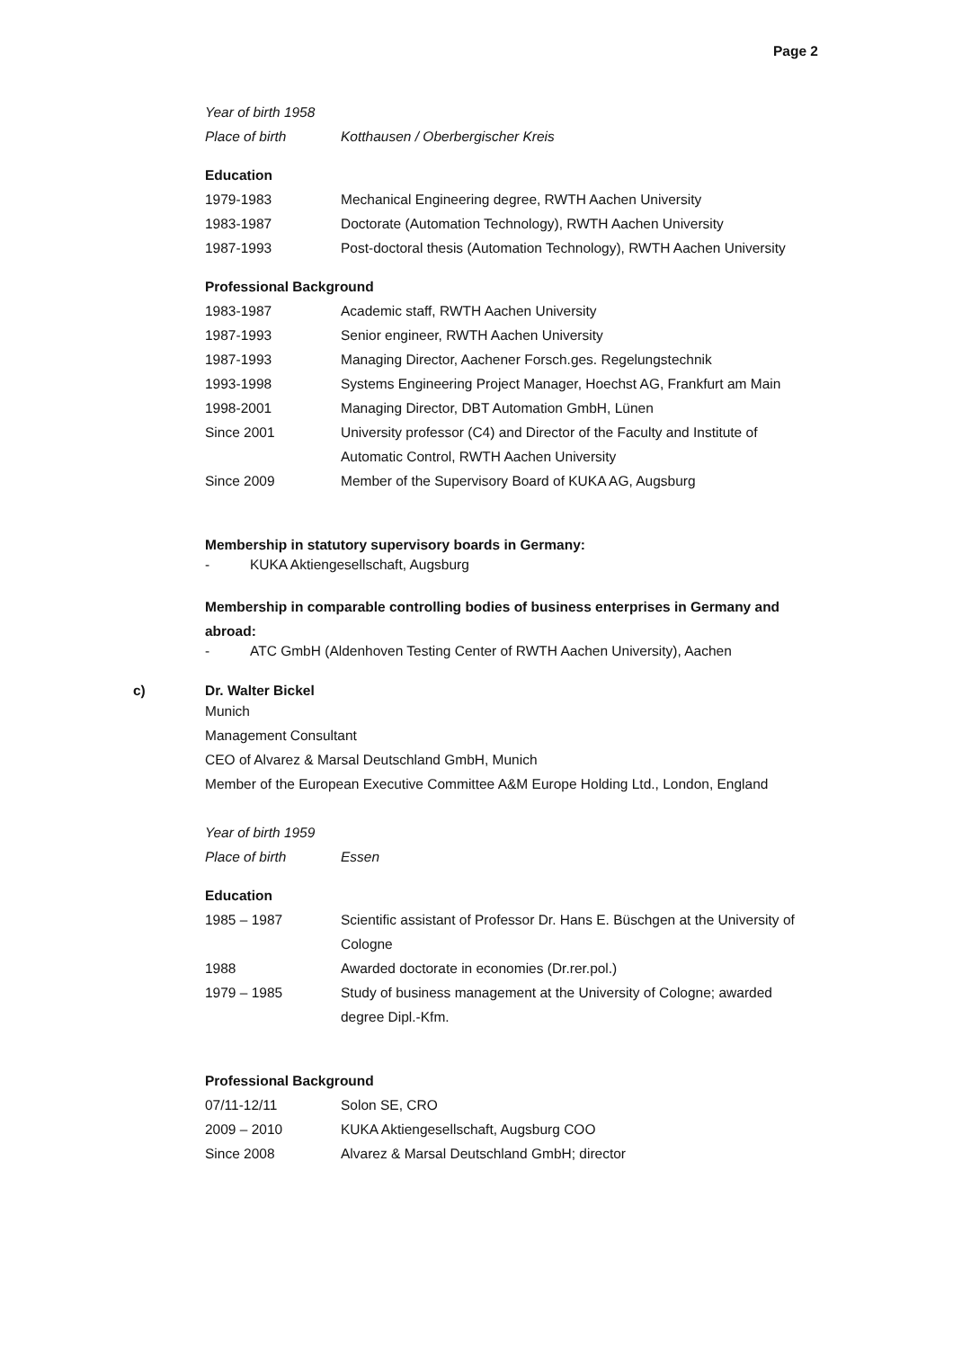Page 2
| Year of birth 1958 | |
| Place of birth | Kotthausen / Oberbergischer Kreis |
Education
| 1979-1983 | Mechanical Engineering degree, RWTH Aachen University |
| 1983-1987 | Doctorate (Automation Technology), RWTH Aachen University |
| 1987-1993 | Post-doctoral thesis (Automation Technology), RWTH Aachen University |
Professional Background
| 1983-1987 | Academic staff, RWTH Aachen University |
| 1987-1993 | Senior engineer, RWTH Aachen University |
| 1987-1993 | Managing Director, Aachener Forsch.ges. Regelungstechnik |
| 1993-1998 | Systems Engineering Project Manager, Hoechst AG, Frankfurt am Main |
| 1998-2001 | Managing Director, DBT Automation GmbH, Lünen |
| Since 2001 | University professor (C4) and Director of the Faculty and Institute of Automatic Control, RWTH Aachen University |
| Since 2009 | Member of the Supervisory Board of KUKA AG, Augsburg |
Membership in statutory supervisory boards in Germany:
- KUKA Aktiengesellschaft, Augsburg
Membership in comparable controlling bodies of business enterprises in Germany and abroad:
- ATC GmbH (Aldenhoven Testing Center of RWTH Aachen University), Aachen
c) Dr. Walter Bickel
Munich
Management Consultant
CEO of Alvarez & Marsal Deutschland GmbH, Munich
Member of the European Executive Committee A&M Europe Holding Ltd., London, England
| Year of birth 1959 | |
| Place of birth | Essen |
Education
| 1985 – 1987 | Scientific assistant of Professor Dr. Hans E. Büschgen at the University of Cologne |
| 1988 | Awarded doctorate in economies (Dr.rer.pol.) |
| 1979 – 1985 | Study of business management at the University of Cologne; awarded degree Dipl.-Kfm. |
Professional Background
| 07/11-12/11 | Solon SE, CRO |
| 2009 – 2010 | KUKA Aktiengesellschaft, Augsburg COO |
| Since 2008 | Alvarez & Marsal Deutschland GmbH; director |